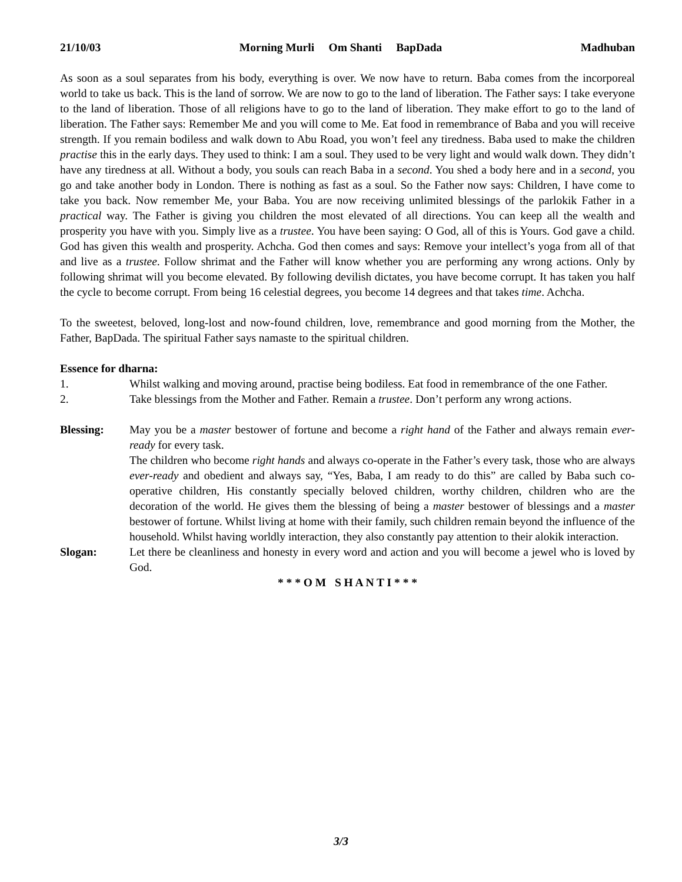21/10/03 Morning Murli Om Shanti BapDada Madhuban
As soon as a soul separates from his body, everything is over. We now have to return. Baba comes from the incorporeal world to take us back. This is the land of sorrow. We are now to go to the land of liberation. The Father says: I take everyone to the land of liberation. Those of all religions have to go to the land of liberation. They make effort to go to the land of liberation. The Father says: Remember Me and you will come to Me. Eat food in remembrance of Baba and you will receive strength. If you remain bodiless and walk down to Abu Road, you won’t feel any tiredness. Baba used to make the children practise this in the early days. They used to think: I am a soul. They used to be very light and would walk down. They didn’t have any tiredness at all. Without a body, you souls can reach Baba in a second. You shed a body here and in a second, you go and take another body in London. There is nothing as fast as a soul. So the Father now says: Children, I have come to take you back. Now remember Me, your Baba. You are now receiving unlimited blessings of the parlokik Father in a practical way. The Father is giving you children the most elevated of all directions. You can keep all the wealth and prosperity you have with you. Simply live as a trustee. You have been saying: O God, all of this is Yours. God gave a child. God has given this wealth and prosperity. Achcha. God then comes and says: Remove your intellect’s yoga from all of that and live as a trustee. Follow shrimat and the Father will know whether you are performing any wrong actions. Only by following shrimat will you become elevated. By following devilish dictates, you have become corrupt. It has taken you half the cycle to become corrupt. From being 16 celestial degrees, you become 14 degrees and that takes time. Achcha.
To the sweetest, beloved, long-lost and now-found children, love, remembrance and good morning from the Mother, the Father, BapDada. The spiritual Father says namaste to the spiritual children.
Essence for dharna:
1. Whilst walking and moving around, practise being bodiless. Eat food in remembrance of the one Father.
2. Take blessings from the Mother and Father. Remain a trustee. Don’t perform any wrong actions.
Blessing: May you be a master bestower of fortune and become a right hand of the Father and always remain ever-ready for every task.
The children who become right hands and always co-operate in the Father’s every task, those who are always ever-ready and obedient and always say, “Yes, Baba, I am ready to do this” are called by Baba such co-operative children, His constantly specially beloved children, worthy children, children who are the decoration of the world. He gives them the blessing of being a master bestower of blessings and a master bestower of fortune. Whilst living at home with their family, such children remain beyond the influence of the household. Whilst having worldly interaction, they also constantly pay attention to their alokik interaction.
Slogan: Let there be cleanliness and honesty in every word and action and you will become a jewel who is loved by God.
* * * O M S H A N T I * * *
3/3